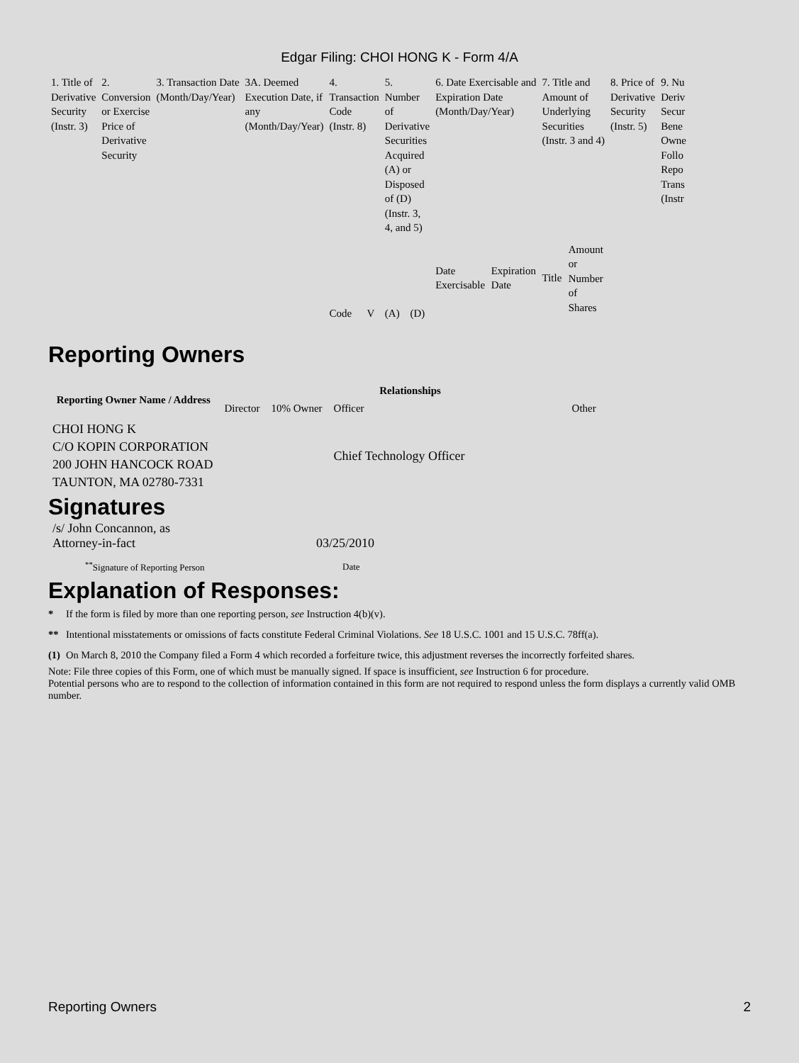Edgar Filing: CHOI HONG K - Form 4/A
| 1. Title of Derivative Security (Instr. 3) | 2. Conversion or Exercise Price of Derivative Security | 3. Transaction Date (Month/Day/Year) | 3A. Deemed Execution Date, if any (Month/Day/Year) | 4. Transaction Code (Instr. 8) | | 5. Number of Derivative Securities Acquired (A) or Disposed of (D) (Instr. 3, 4, and 5) | | 6. Date Exercisable and Expiration Date (Month/Day/Year) | | 7. Title and Amount of Underlying Securities (Instr. 3 and 4) | | 8. Price of Derivative Security (Instr. 5) | 9. Nu Deriv Secur Bene Owne Follo Repo Trans (Instr |
| --- | --- | --- | --- | --- | --- | --- | --- | --- | --- | --- | --- | --- | --- |
| | | | | Code | V | (A) | (D) | Date Exercisable | Expiration Date | Title | Amount or Number of Shares | | |
Reporting Owners
| Reporting Owner Name / Address | Relationships | | | |
| --- | --- | --- | --- | --- |
| | Director | 10% Owner | Officer | Other |
| CHOI HONG K C/O KOPIN CORPORATION 200 JOHN HANCOCK ROAD TAUNTON, MA 02780-7331 | | | Chief Technology Officer | |
Signatures
| /s/ John Concannon, as Attorney-in-fact | 03/25/2010 |
| <sup>**</sup> Signature of Reporting Person | Date |
Explanation of Responses:
| * | If the form is filed by more than one reporting person, see Instruction 4(b)(v). |
| ** | Intentional misstatements or omissions of facts constitute Federal Criminal Violations. See 18 U.S.C. 1001 and 15 U.S.C. 78ff(a). |
| (1) | On March 8, 2010 the Company filed a Form 4 which recorded a forfeiture twice, this adjustment reverses the incorrectly forfeited shares. |
Note: File three copies of this Form, one of which must be manually signed. If space is insufficient, see Instruction 6 for procedure.
Potential persons who are to respond to the collection of information contained in this form are not required to respond unless the form displays a currently valid OMB number.
Reporting Owners 2